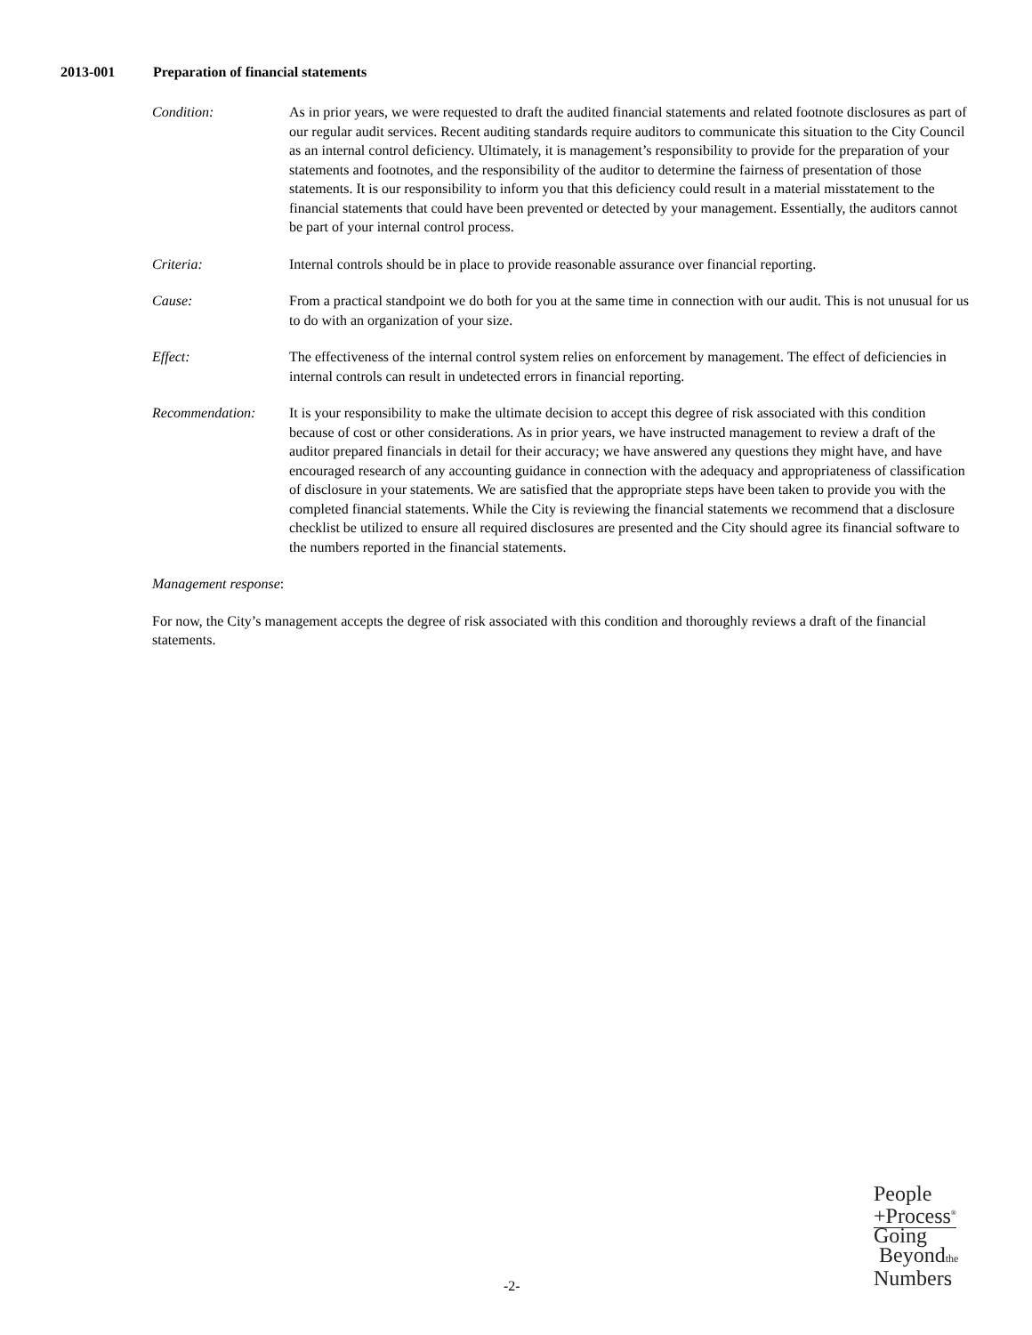2013-001 Preparation of financial statements
Condition: As in prior years, we were requested to draft the audited financial statements and related footnote disclosures as part of our regular audit services. Recent auditing standards require auditors to communicate this situation to the City Council as an internal control deficiency. Ultimately, it is management’s responsibility to provide for the preparation of your statements and footnotes, and the responsibility of the auditor to determine the fairness of presentation of those statements. It is our responsibility to inform you that this deficiency could result in a material misstatement to the financial statements that could have been prevented or detected by your management. Essentially, the auditors cannot be part of your internal control process.
Criteria: Internal controls should be in place to provide reasonable assurance over financial reporting.
Cause: From a practical standpoint we do both for you at the same time in connection with our audit. This is not unusual for us to do with an organization of your size.
Effect: The effectiveness of the internal control system relies on enforcement by management. The effect of deficiencies in internal controls can result in undetected errors in financial reporting.
Recommendation: It is your responsibility to make the ultimate decision to accept this degree of risk associated with this condition because of cost or other considerations. As in prior years, we have instructed management to review a draft of the auditor prepared financials in detail for their accuracy; we have answered any questions they might have, and have encouraged research of any accounting guidance in connection with the adequacy and appropriateness of classification of disclosure in your statements. We are satisfied that the appropriate steps have been taken to provide you with the completed financial statements. While the City is reviewing the financial statements we recommend that a disclosure checklist be utilized to ensure all required disclosures are presented and the City should agree its financial software to the numbers reported in the financial statements.
Management response:
For now, the City’s management accepts the degree of risk associated with this condition and thoroughly reviews a draft of the financial statements.
People
+Process<sup>®</sup>
Going
Beyondthe
Numbers
-2-